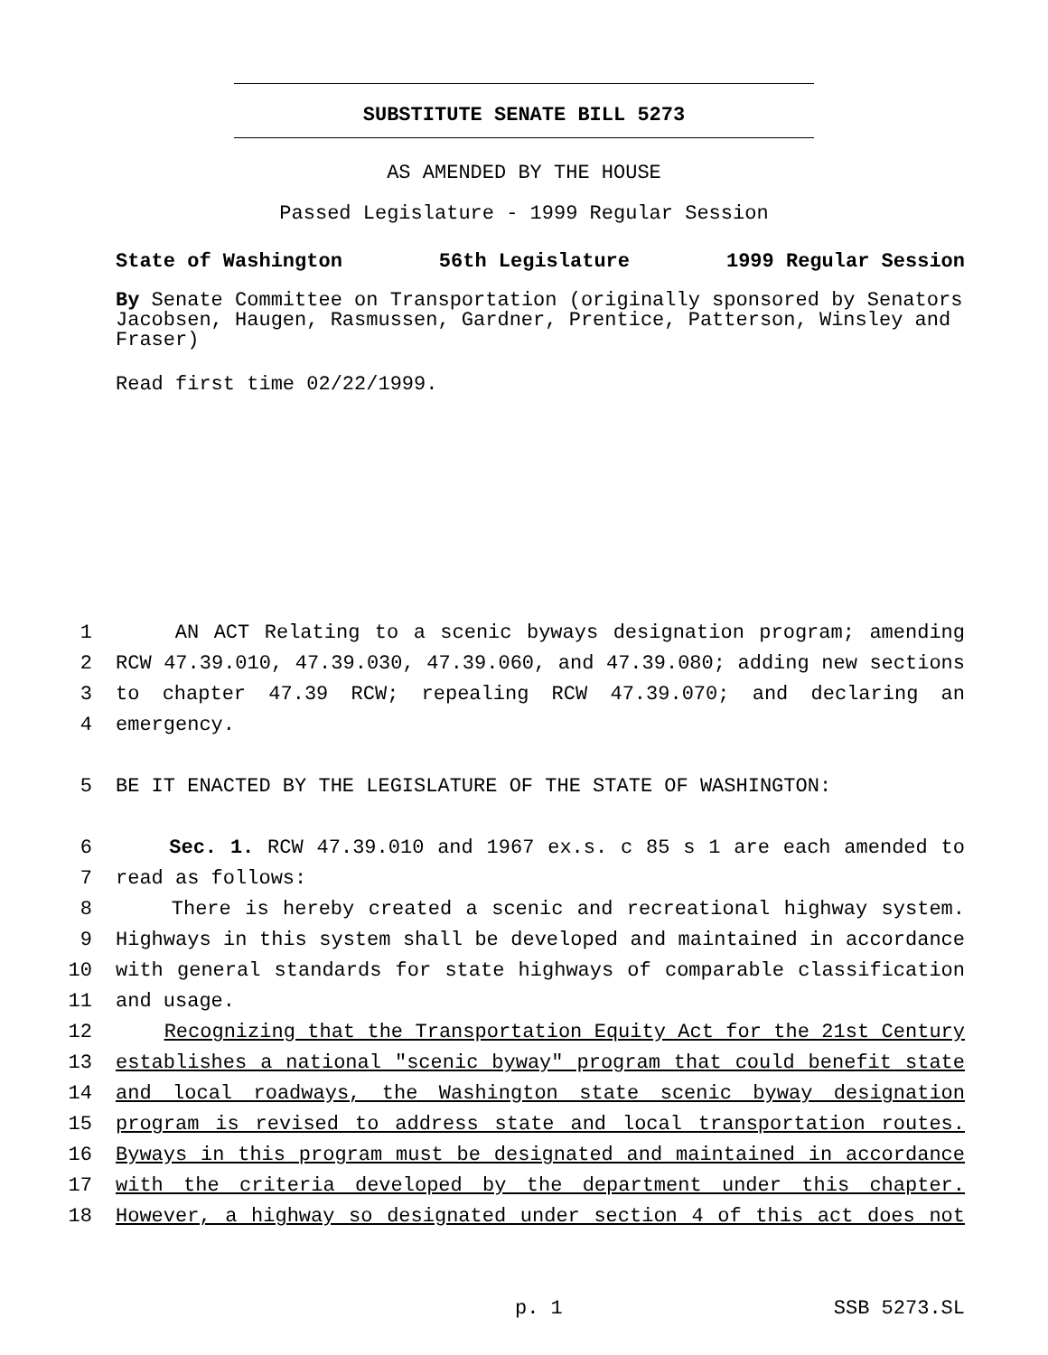SUBSTITUTE SENATE BILL 5273
AS AMENDED BY THE HOUSE
Passed Legislature - 1999 Regular Session
State of Washington 56th Legislature 1999 Regular Session
By Senate Committee on Transportation (originally sponsored by Senators Jacobsen, Haugen, Rasmussen, Gardner, Prentice, Patterson, Winsley and Fraser)
Read first time 02/22/1999.
1 AN ACT Relating to a scenic byways designation program; amending
2 RCW 47.39.010, 47.39.030, 47.39.060, and 47.39.080; adding new sections
3 to chapter 47.39 RCW; repealing RCW 47.39.070; and declaring an
4 emergency.
5 BE IT ENACTED BY THE LEGISLATURE OF THE STATE OF WASHINGTON:
6 Sec. 1. RCW 47.39.010 and 1967 ex.s. c 85 s 1 are each amended to
7 read as follows:
8 There is hereby created a scenic and recreational highway system.
9 Highways in this system shall be developed and maintained in accordance
10 with general standards for state highways of comparable classification
11 and usage.
12 Recognizing that the Transportation Equity Act for the 21st Century
13 establishes a national "scenic byway" program that could benefit state
14 and local roadways, the Washington state scenic byway designation
15 program is revised to address state and local transportation routes.
16 Byways in this program must be designated and maintained in accordance
17 with the criteria developed by the department under this chapter.
18 However, a highway so designated under section 4 of this act does not
p. 1 SSB 5273.SL